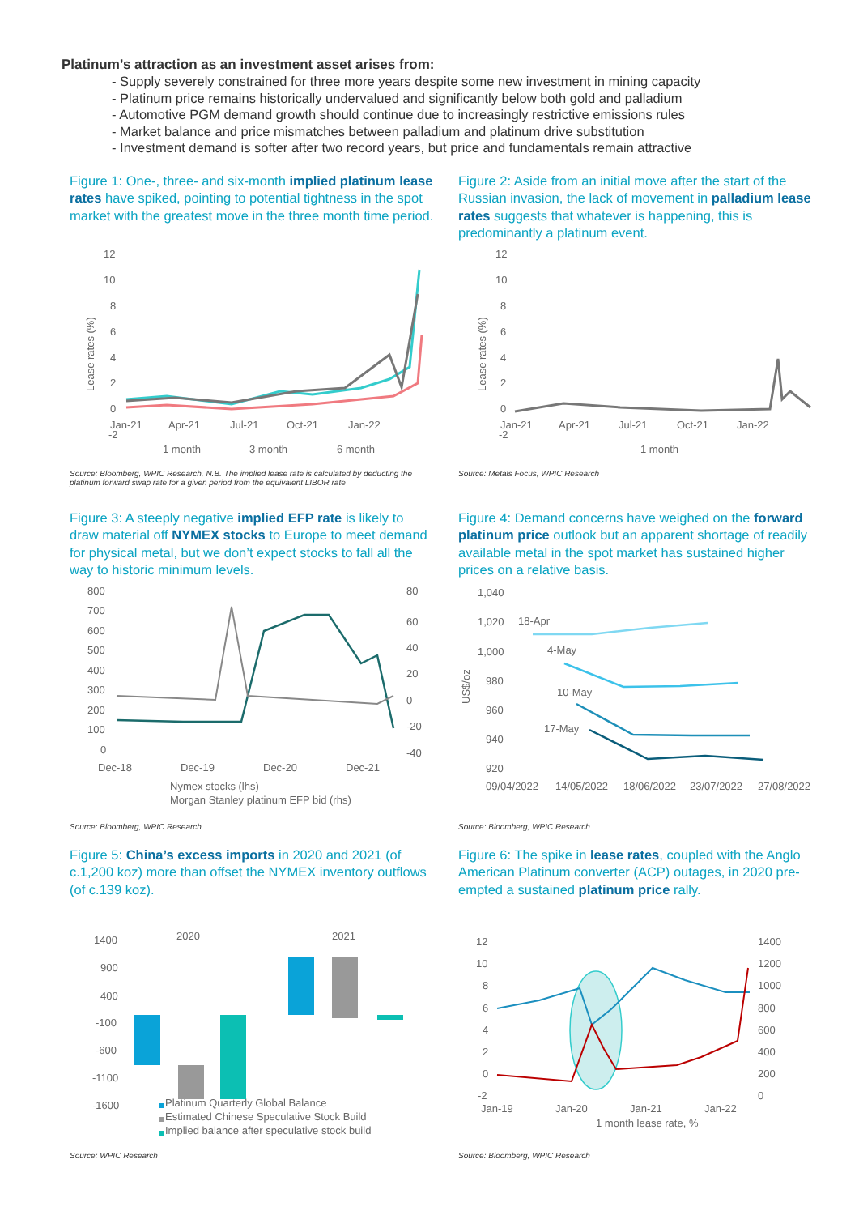Platinum’s attraction as an investment asset arises from:
- Supply severely constrained for three more years despite some new investment in mining capacity
- Platinum price remains historically undervalued and significantly below both gold and palladium
- Automotive PGM demand growth should continue due to increasingly restrictive emissions rules
- Market balance and price mismatches between palladium and platinum drive substitution
- Investment demand is softer after two record years, but price and fundamentals remain attractive
Figure 1: One-, three- and six-month implied platinum lease rates have spiked, pointing to potential tightness in the spot market with the greatest move in the three month time period.
12
10
8
6
4
2
0
-2
Jan-21
Apr-21
Jul-21
Oct-21
Jan-22
1 month
3 month
6 month
Lease rates (%)
Source: Bloomberg, WPIC Research, N.B. The implied lease rate is calculated by deducting the platinum forward swap rate for a given period from the equivalent LIBOR rate
Figure 2: Aside from an initial move after the start of the Russian invasion, the lack of movement in palladium lease rates suggests that whatever is happening, this is predominantly a platinum event.
12
10
8
6
4
2
0
-2
Jan-21
Apr-21
Jul-21
Oct-21
Jan-22
1 month
Lease rates (%)
Source: Metals Focus, WPIC Research
Figure 3: A steeply negative implied EFP rate is likely to draw material off NYMEX stocks to Europe to meet demand for physical metal, but we don’t expect stocks to fall all the way to historic minimum levels.
800
700
600
500
400
300
200
100
0
80
60
40
20
0
-20
-40
Dec-18
Dec-19
Dec-20
Dec-21
Nymex stocks (lhs)
Morgan Stanley platinum EFP bid (rhs)
Source: Bloomberg, WPIC Research
Figure 4: Demand concerns have weighed on the forward platinum price outlook but an apparent shortage of readily available metal in the spot market has sustained higher prices on a relative basis.
1,040
1,020
1,000
980
960
940
920
09/04/2022
14/05/2022
18/06/2022
23/07/2022
27/08/2022
18-Apr
4-May
10-May
17-May
US$/oz
Source: Bloomberg, WPIC Research
Figure 5: China’s excess imports in 2020 and 2021 (of c.1,200 koz) more than offset the NYMEX inventory outflows (of c.139 koz).
1400
900
400
-100
-600
-1100
-1600
2020
2021
Platinum Quarterly Global Balance
Estimated Chinese Speculative Stock Build
Implied balance after speculative stock build
Source: WPIC Research
Figure 6: The spike in lease rates, coupled with the Anglo American Platinum converter (ACP) outages, in 2020 pre-empted a sustained platinum price rally.
12
10
8
6
4
2
0
-2
1400
1200
1000
800
600
400
200
0
Jan-19
Jan-20
Jan-21
Jan-22
1 month lease rate, %
Source: Bloomberg, WPIC Research